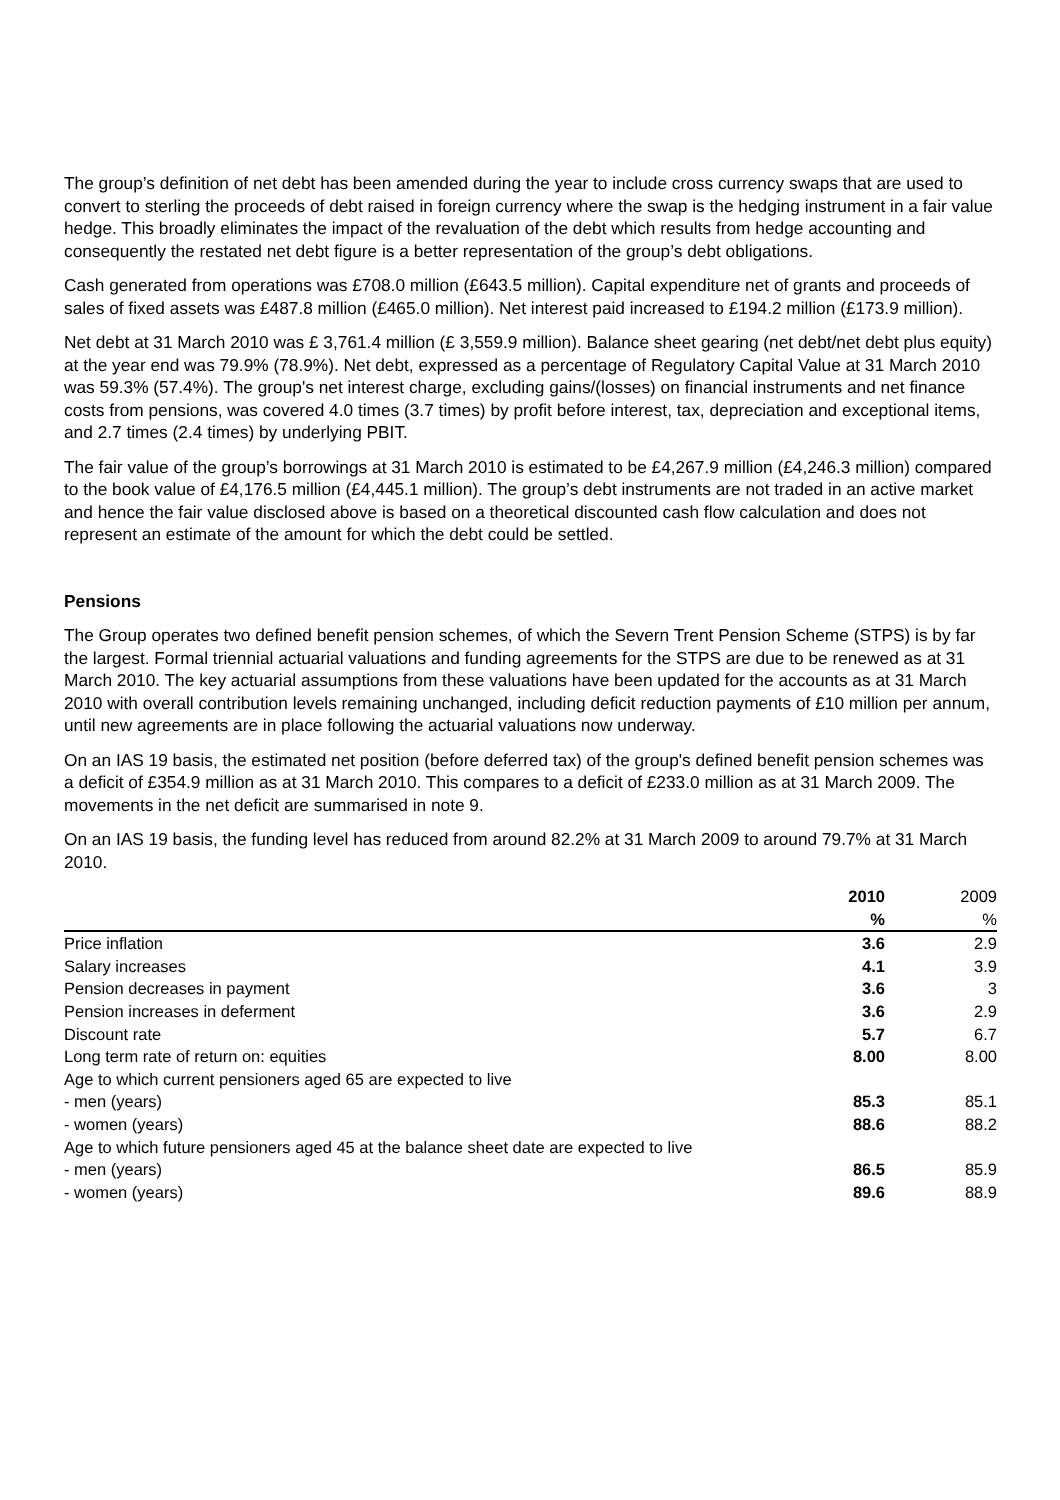The group’s definition of net debt has been amended during the year to include cross currency swaps that are used to convert to sterling the proceeds of debt raised in foreign currency where the swap is the hedging instrument in a fair value hedge. This broadly eliminates the impact of the revaluation of the debt which results from hedge accounting and consequently the restated net debt figure is a better representation of the group’s debt obligations.
Cash generated from operations was £708.0 million (£643.5 million). Capital expenditure net of grants and proceeds of sales of fixed assets was £487.8 million (£465.0 million). Net interest paid increased to £194.2 million (£173.9 million).
Net debt at 31 March 2010 was £ 3,761.4 million (£ 3,559.9 million). Balance sheet gearing (net debt/net debt plus equity) at the year end was 79.9% (78.9%). Net debt, expressed as a percentage of Regulatory Capital Value at 31 March 2010 was 59.3% (57.4%). The group's net interest charge, excluding gains/(losses) on financial instruments and net finance costs from pensions, was covered 4.0 times (3.7 times) by profit before interest, tax, depreciation and exceptional items, and 2.7 times (2.4 times) by underlying PBIT.
The fair value of the group’s borrowings at 31 March 2010 is estimated to be £4,267.9 million (£4,246.3 million) compared to the book value of £4,176.5 million (£4,445.1 million). The group’s debt instruments are not traded in an active market and hence the fair value disclosed above is based on a theoretical discounted cash flow calculation and does not represent an estimate of the amount for which the debt could be settled.
Pensions
The Group operates two defined benefit pension schemes, of which the Severn Trent Pension Scheme (STPS) is by far the largest. Formal triennial actuarial valuations and funding agreements for the STPS are due to be renewed as at 31 March 2010. The key actuarial assumptions from these valuations have been updated for the accounts as at 31 March 2010 with overall contribution levels remaining unchanged, including deficit reduction payments of £10 million per annum, until new agreements are in place following the actuarial valuations now underway.
On an IAS 19 basis, the estimated net position (before deferred tax) of the group's defined benefit pension schemes was a deficit of £354.9 million as at 31 March 2010. This compares to a deficit of £233.0 million as at 31 March 2009. The movements in the net deficit are summarised in note 9.
On an IAS 19 basis, the funding level has reduced from around 82.2% at 31 March 2009 to around 79.7% at 31 March 2010.
| | 2010 | 2009 |
| | % | % |
| Price inflation | 3.6 | 2.9 |
| Salary increases | 4.1 | 3.9 |
| Pension decreases in payment | 3.6 | 3 |
| Pension increases in deferment | 3.6 | 2.9 |
| Discount rate | 5.7 | 6.7 |
| Long term rate of return on: equities | 8.00 | 8.00 |
| Age to which current pensioners aged 65 are expected to live | | |
| - men (years) | 85.3 | 85.1 |
| - women (years) | 88.6 | 88.2 |
| Age to which future pensioners aged 45 at the balance sheet date are expected to live | | |
| - men (years) | 86.5 | 85.9 |
| - women (years) | 89.6 | 88.9 |